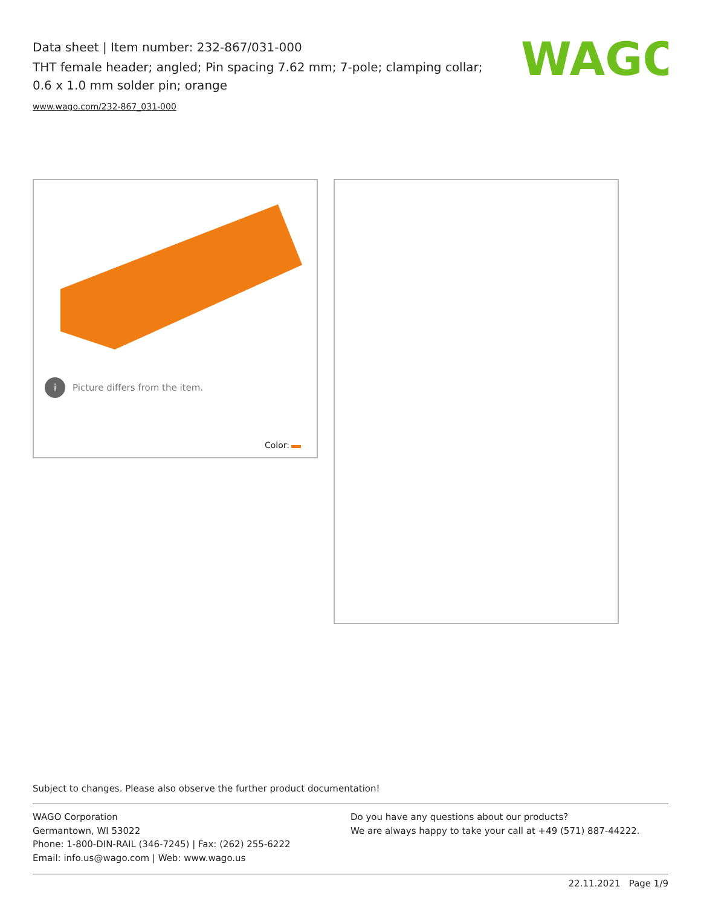Data sheet | Item number: 232-867/031-000
THT female header; angled; Pin spacing 7.62 mm; 7-pole; clamping collar; 0.6 x 1.0 mm solder pin; orange
www.wago.com/232-867_031-000
WAGO
i Picture differs from the item.
Color:
Subject to changes. Please also observe the further product documentation!
WAGO Corporation
Germantown, WI 53022
Phone: 1-800-DIN-RAIL (346-7245) | Fax: (262) 255-6222
Email: info.us@wago.com | Web: www.wago.us
Do you have any questions about our products?
We are always happy to take your call at +49 (571) 887-44222.
22.11.2021 Page 1/9